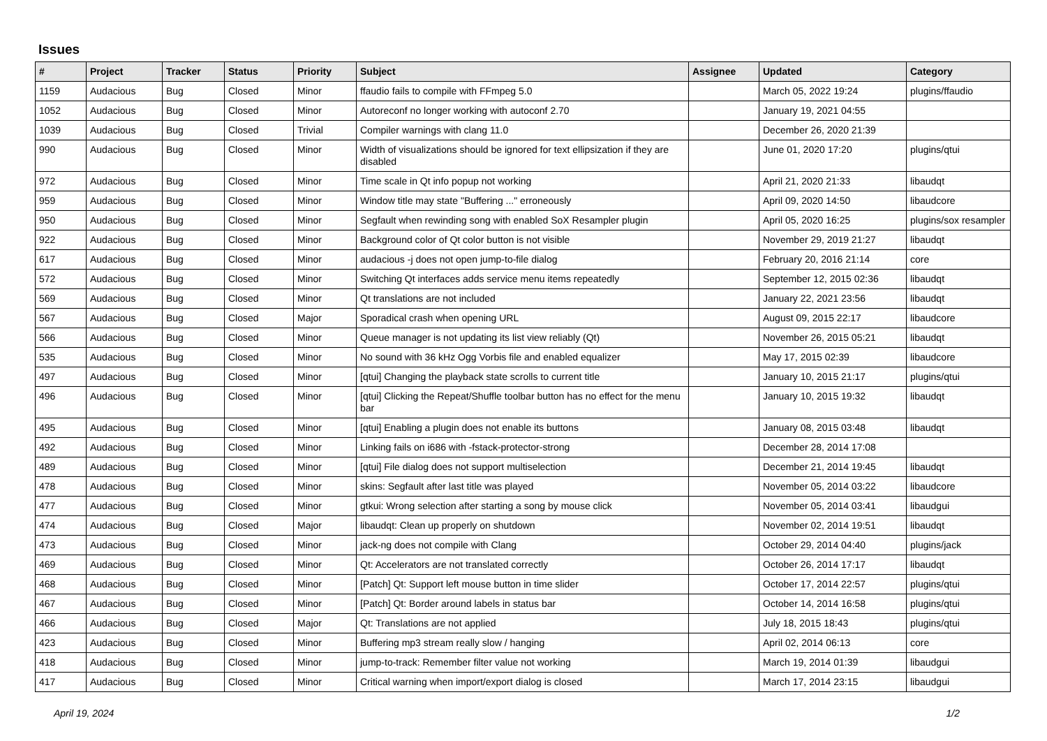Issues
| # | Project | Tracker | Status | Priority | Subject | Assignee | Updated | Category |
| --- | --- | --- | --- | --- | --- | --- | --- | --- |
| 1159 | Audacious | Bug | Closed | Minor | ffaudio fails to compile with FFmpeg 5.0 | | March 05, 2022 19:24 | plugins/ffaudio |
| 1052 | Audacious | Bug | Closed | Minor | Autoreconf no longer working with autoconf 2.70 | | January 19, 2021 04:55 | |
| 1039 | Audacious | Bug | Closed | Trivial | Compiler warnings with clang 11.0 | | December 26, 2020 21:39 | |
| 990 | Audacious | Bug | Closed | Minor | Width of visualizations should be ignored for text ellipsization if they are disabled | | June 01, 2020 17:20 | plugins/qtui |
| 972 | Audacious | Bug | Closed | Minor | Time scale in Qt info popup not working | | April 21, 2020 21:33 | libaudqt |
| 959 | Audacious | Bug | Closed | Minor | Window title may state "Buffering ..." erroneously | | April 09, 2020 14:50 | libaudcore |
| 950 | Audacious | Bug | Closed | Minor | Segfault when rewinding song with enabled SoX Resampler plugin | | April 05, 2020 16:25 | plugins/sox resampler |
| 922 | Audacious | Bug | Closed | Minor | Background color of Qt color button is not visible | | November 29, 2019 21:27 | libaudqt |
| 617 | Audacious | Bug | Closed | Minor | audacious -j does not open jump-to-file dialog | | February 20, 2016 21:14 | core |
| 572 | Audacious | Bug | Closed | Minor | Switching Qt interfaces adds service menu items repeatedly | | September 12, 2015 02:36 | libaudqt |
| 569 | Audacious | Bug | Closed | Minor | Qt translations are not included | | January 22, 2021 23:56 | libaudqt |
| 567 | Audacious | Bug | Closed | Major | Sporadical crash when opening URL | | August 09, 2015 22:17 | libaudcore |
| 566 | Audacious | Bug | Closed | Minor | Queue manager is not updating its list view reliably (Qt) | | November 26, 2015 05:21 | libaudqt |
| 535 | Audacious | Bug | Closed | Minor | No sound with 36 kHz Ogg Vorbis file and enabled equalizer | | May 17, 2015 02:39 | libaudcore |
| 497 | Audacious | Bug | Closed | Minor | [qtui] Changing the playback state scrolls to current title | | January 10, 2015 21:17 | plugins/qtui |
| 496 | Audacious | Bug | Closed | Minor | [qtui] Clicking the Repeat/Shuffle toolbar button has no effect for the menu bar | | January 10, 2015 19:32 | libaudqt |
| 495 | Audacious | Bug | Closed | Minor | [qtui] Enabling a plugin does not enable its buttons | | January 08, 2015 03:48 | libaudqt |
| 492 | Audacious | Bug | Closed | Minor | Linking fails on i686 with -fstack-protector-strong | | December 28, 2014 17:08 | |
| 489 | Audacious | Bug | Closed | Minor | [qtui] File dialog does not support multiselection | | December 21, 2014 19:45 | libaudqt |
| 478 | Audacious | Bug | Closed | Minor | skins: Segfault after last title was played | | November 05, 2014 03:22 | libaudcore |
| 477 | Audacious | Bug | Closed | Minor | gtkui: Wrong selection after starting a song by mouse click | | November 05, 2014 03:41 | libaudgui |
| 474 | Audacious | Bug | Closed | Major | libaudqt: Clean up properly on shutdown | | November 02, 2014 19:51 | libaudqt |
| 473 | Audacious | Bug | Closed | Minor | jack-ng does not compile with Clang | | October 29, 2014 04:40 | plugins/jack |
| 469 | Audacious | Bug | Closed | Minor | Qt: Accelerators are not translated correctly | | October 26, 2014 17:17 | libaudqt |
| 468 | Audacious | Bug | Closed | Minor | [Patch] Qt: Support left mouse button in time slider | | October 17, 2014 22:57 | plugins/qtui |
| 467 | Audacious | Bug | Closed | Minor | [Patch] Qt: Border around labels in status bar | | October 14, 2014 16:58 | plugins/qtui |
| 466 | Audacious | Bug | Closed | Major | Qt: Translations are not applied | | July 18, 2015 18:43 | plugins/qtui |
| 423 | Audacious | Bug | Closed | Minor | Buffering mp3 stream really slow / hanging | | April 02, 2014 06:13 | core |
| 418 | Audacious | Bug | Closed | Minor | jump-to-track: Remember filter value not working | | March 19, 2014 01:39 | libaudgui |
| 417 | Audacious | Bug | Closed | Minor | Critical warning when import/export dialog is closed | | March 17, 2014 23:15 | libaudgui |
April 19, 2024 1/2